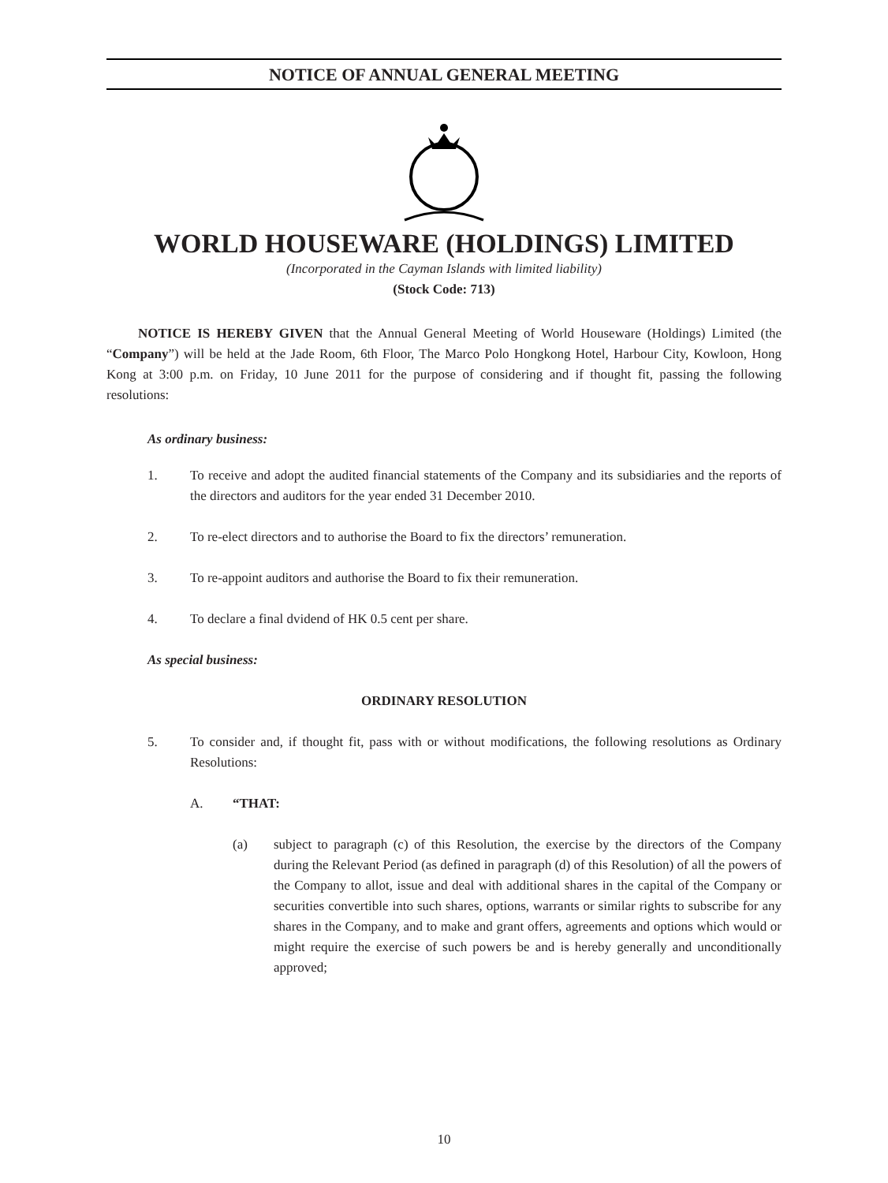NOTICE OF ANNUAL GENERAL MEETING
WORLD HOUSEWARE (HOLDINGS) LIMITED
(Incorporated in the Cayman Islands with limited liability)
(Stock Code: 713)
NOTICE IS HEREBY GIVEN that the Annual General Meeting of World Houseware (Holdings) Limited (the “Company”) will be held at the Jade Room, 6th Floor, The Marco Polo Hongkong Hotel, Harbour City, Kowloon, Hong Kong at 3:00 p.m. on Friday, 10 June 2011 for the purpose of considering and if thought fit, passing the following resolutions:
As ordinary business:
1. To receive and adopt the audited financial statements of the Company and its subsidiaries and the reports of the directors and auditors for the year ended 31 December 2010.
2. To re-elect directors and to authorise the Board to fix the directors’ remuneration.
3. To re-appoint auditors and authorise the Board to fix their remuneration.
4. To declare a final dvidend of HK 0.5 cent per share.
As special business:
ORDINARY RESOLUTION
5. To consider and, if thought fit, pass with or without modifications, the following resolutions as Ordinary Resolutions:
A. “THAT:
(a) subject to paragraph (c) of this Resolution, the exercise by the directors of the Company during the Relevant Period (as defined in paragraph (d) of this Resolution) of all the powers of the Company to allot, issue and deal with additional shares in the capital of the Company or securities convertible into such shares, options, warrants or similar rights to subscribe for any shares in the Company, and to make and grant offers, agreements and options which would or might require the exercise of such powers be and is hereby generally and unconditionally approved;
10